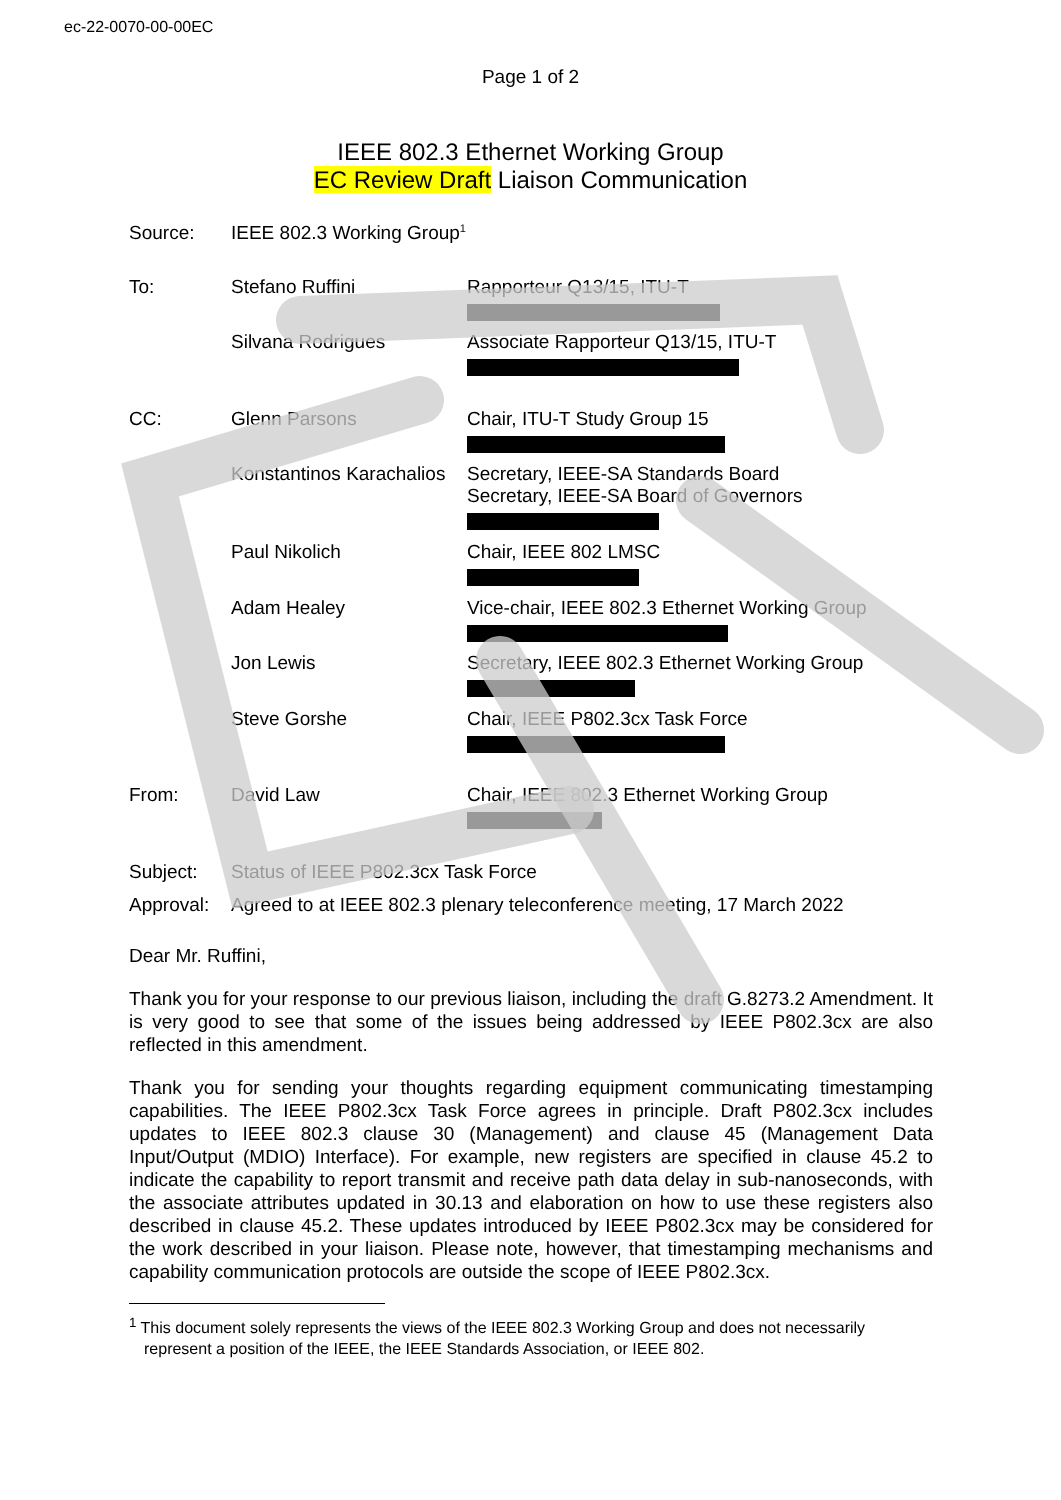ec-22-0070-00-00EC
Page 1 of 2
IEEE 802.3 Ethernet Working Group
EC Review Draft Liaison Communication
| Source: | IEEE 802.3 Working Group<sup>1</sup> | |
| To: | Stefano Ruffini | Rapporteur Q13/15, ITU-T |
| | Silvana Rodrigues | Associate Rapporteur Q13/15, ITU-T |
| CC: | Glenn Parsons | Chair, ITU-T Study Group 15 |
| | Konstantinos Karachalios | Secretary, IEEE-SA Standards Board Secretary, IEEE-SA Board of Governors |
| | Paul Nikolich | Chair, IEEE 802 LMSC |
| | Adam Healey | Vice-chair, IEEE 802.3 Ethernet Working Group |
| | Jon Lewis | Secretary, IEEE 802.3 Ethernet Working Group |
| | Steve Gorshe | Chair, IEEE P802.3cx Task Force |
| From: | David Law | Chair, IEEE 802.3 Ethernet Working Group |
| Subject: | Status of IEEE P802.3cx Task Force | |
| Approval: | Agreed to at IEEE 802.3 plenary teleconference meeting, 17 March 2022 | |
Dear Mr. Ruffini,
Thank you for your response to our previous liaison, including the draft G.8273.2 Amendment. It is very good to see that some of the issues being addressed by IEEE P802.3cx are also reflected in this amendment.
Thank you for sending your thoughts regarding equipment communicating timestamping capabilities. The IEEE P802.3cx Task Force agrees in principle. Draft P802.3cx includes updates to IEEE 802.3 clause 30 (Management) and clause 45 (Management Data Input/Output (MDIO) Interface). For example, new registers are specified in clause 45.2 to indicate the capability to report transmit and receive path data delay in sub-nanoseconds, with the associate attributes updated in 30.13 and elaboration on how to use these registers also described in clause 45.2. These updates introduced by IEEE P802.3cx may be considered for the work described in your liaison. Please note, however, that timestamping mechanisms and capability communication protocols are outside the scope of IEEE P802.3cx.
<sup>1</sup> This document solely represents the views of the IEEE 802.3 Working Group and does not necessarily represent a position of the IEEE, the IEEE Standards Association, or IEEE 802.